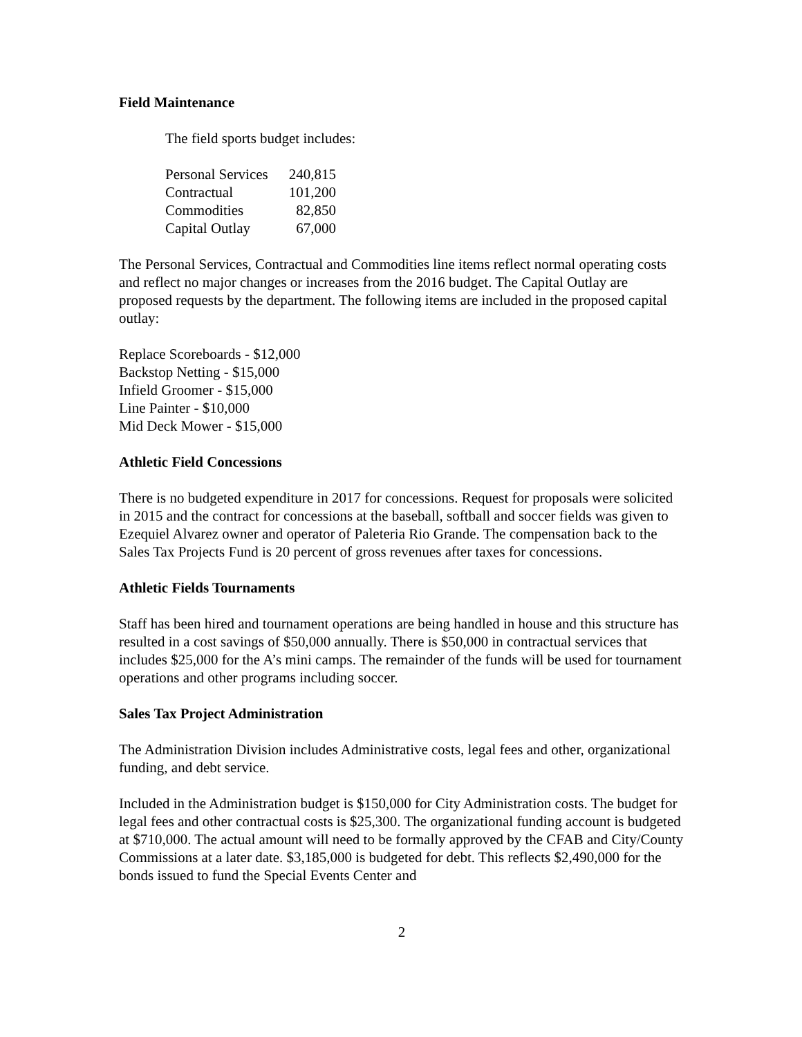Field Maintenance
The field sports budget includes:
| Personal Services | 240,815 |
| Contractual | 101,200 |
| Commodities | 82,850 |
| Capital Outlay | 67,000 |
The Personal Services, Contractual and Commodities line items reflect normal operating costs and reflect no major changes or increases from the 2016 budget. The Capital Outlay are proposed requests by the department. The following items are included in the proposed capital outlay:
Replace Scoreboards - $12,000
Backstop Netting - $15,000
Infield Groomer - $15,000
Line Painter - $10,000
Mid Deck Mower - $15,000
Athletic Field Concessions
There is no budgeted expenditure in 2017 for concessions. Request for proposals were solicited in 2015 and the contract for concessions at the baseball, softball and soccer fields was given to Ezequiel Alvarez owner and operator of Paleteria Rio Grande. The compensation back to the Sales Tax Projects Fund is 20 percent of gross revenues after taxes for concessions.
Athletic Fields Tournaments
Staff has been hired and tournament operations are being handled in house and this structure has resulted in a cost savings of $50,000 annually. There is $50,000 in contractual services that includes $25,000 for the A’s mini camps. The remainder of the funds will be used for tournament operations and other programs including soccer.
Sales Tax Project Administration
The Administration Division includes Administrative costs, legal fees and other, organizational funding, and debt service.
Included in the Administration budget is $150,000 for City Administration costs. The budget for legal fees and other contractual costs is $25,300. The organizational funding account is budgeted at $710,000. The actual amount will need to be formally approved by the CFAB and City/County Commissions at a later date. $3,185,000 is budgeted for debt. This reflects $2,490,000 for the bonds issued to fund the Special Events Center and
2